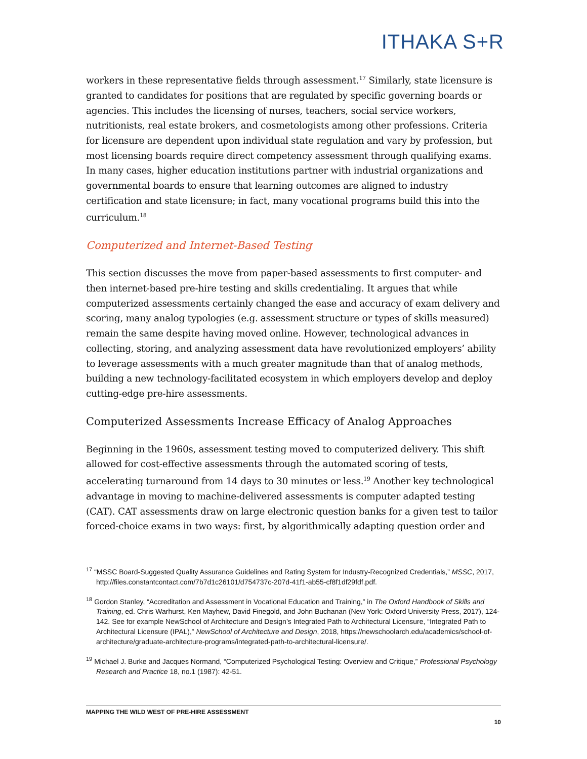ITHAKA S+R
workers in these representative fields through assessment.<sup>17</sup> Similarly, state licensure is granted to candidates for positions that are regulated by specific governing boards or agencies. This includes the licensing of nurses, teachers, social service workers, nutritionists, real estate brokers, and cosmetologists among other professions. Criteria for licensure are dependent upon individual state regulation and vary by profession, but most licensing boards require direct competency assessment through qualifying exams. In many cases, higher education institutions partner with industrial organizations and governmental boards to ensure that learning outcomes are aligned to industry certification and state licensure; in fact, many vocational programs build this into the curriculum.<sup>18</sup>
Computerized and Internet-Based Testing
This section discusses the move from paper-based assessments to first computer- and then internet-based pre-hire testing and skills credentialing. It argues that while computerized assessments certainly changed the ease and accuracy of exam delivery and scoring, many analog typologies (e.g. assessment structure or types of skills measured) remain the same despite having moved online. However, technological advances in collecting, storing, and analyzing assessment data have revolutionized employers’ ability to leverage assessments with a much greater magnitude than that of analog methods, building a new technology-facilitated ecosystem in which employers develop and deploy cutting-edge pre-hire assessments.
Computerized Assessments Increase Efficacy of Analog Approaches
Beginning in the 1960s, assessment testing moved to computerized delivery. This shift allowed for cost-effective assessments through the automated scoring of tests, accelerating turnaround from 14 days to 30 minutes or less.<sup>19</sup> Another key technological advantage in moving to machine-delivered assessments is computer adapted testing (CAT). CAT assessments draw on large electronic question banks for a given test to tailor forced-choice exams in two ways: first, by algorithmically adapting question order and
<sup>17</sup> “MSSC Board-Suggested Quality Assurance Guidelines and Rating System for Industry-Recognized Credentials,” MSSC, 2017, http://files.constantcontact.com/7b7d1c26101/d754737c-207d-41f1-ab55-cf8f1df29fdf.pdf.
<sup>18</sup> Gordon Stanley, “Accreditation and Assessment in Vocational Education and Training,” in The Oxford Handbook of Skills and Training, ed. Chris Warhurst, Ken Mayhew, David Finegold, and John Buchanan (New York: Oxford University Press, 2017), 124-142. See for example NewSchool of Architecture and Design’s Integrated Path to Architectural Licensure, “Integrated Path to Architectural Licensure (IPAL),” NewSchool of Architecture and Design, 2018, https://newschoolarch.edu/academics/school-of-architecture/graduate-architecture-programs/integrated-path-to-architectural-licensure/.
<sup>19</sup> Michael J. Burke and Jacques Normand, “Computerized Psychological Testing: Overview and Critique,” Professional Psychology Research and Practice 18, no.1 (1987): 42-51.
MAPPING THE WILD WEST OF PRE-HIRE ASSESSMENT
10